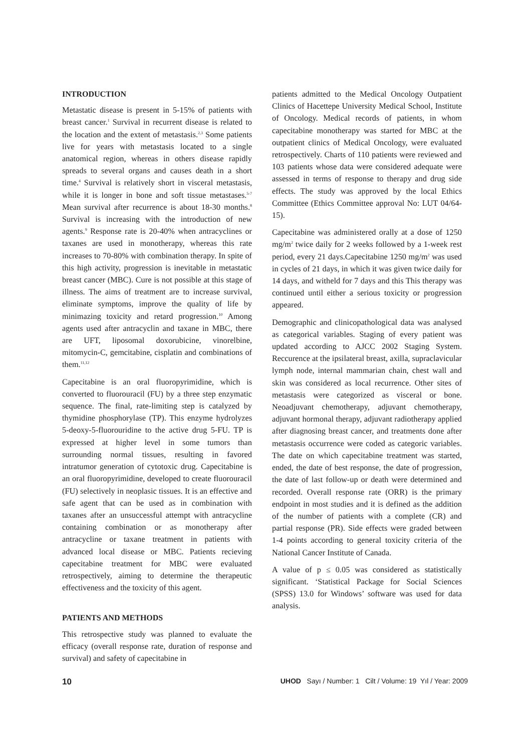INTRODUCTION
Metastatic disease is present in 5-15% of patients with breast cancer.<sup>1</sup> Survival in recurrent disease is related to the location and the extent of metastasis.<sup>2,3</sup> Some patients live for years with metastasis located to a single anatomical region, whereas in others disease rapidly spreads to several organs and causes death in a short time.<sup>4</sup> Survival is relatively short in visceral metastasis, while it is longer in bone and soft tissue metastases.<sup>5-7</sup> Mean survival after recurrence is about 18-30 months.<sup>8</sup> Survival is increasing with the introduction of new agents.<sup>9</sup> Response rate is 20-40% when antracyclines or taxanes are used in monotherapy, whereas this rate increases to 70-80% with combination therapy. In spite of this high activity, progression is inevitable in metastatic breast cancer (MBC). Cure is not possible at this stage of illness. The aims of treatment are to increase survival, eliminate symptoms, improve the quality of life by minimazing toxicity and retard progression.<sup>10</sup> Among agents used after antracyclin and taxane in MBC, there are UFT, liposomal doxorubicine, vinorelbine, mitomycin-C, gemcitabine, cisplatin and combinations of them.<sup>11,12</sup>
Capecitabine is an oral fluoropyrimidine, which is converted to fluorouracil (FU) by a three step enzymatic sequence. The final, rate-limiting step is catalyzed by thymidine phosphorylase (TP). This enzyme hydrolyzes 5-deoxy-5-fluorouridine to the active drug 5-FU. TP is expressed at higher level in some tumors than surrounding normal tissues, resulting in favored intratumor generation of cytotoxic drug. Capecitabine is an oral fluoropyrimidine, developed to create fluorouracil (FU) selectively in neoplasic tissues. It is an effective and safe agent that can be used as in combination with taxanes after an unsuccessful attempt with antracycline containing combination or as monotherapy after antracycline or taxane treatment in patients with advanced local disease or MBC. Patients recieving capecitabine treatment for MBC were evaluated retrospectively, aiming to determine the therapeutic effectiveness and the toxicity of this agent.
PATIENTS AND METHODS
This retrospective study was planned to evaluate the efficacy (overall response rate, duration of response and survival) and safety of capecitabine in
patients admitted to the Medical Oncology Outpatient Clinics of Hacettepe University Medical School, Institute of Oncology. Medical records of patients, in whom capecitabine monotherapy was started for MBC at the outpatient clinics of Medical Oncology, were evaluated retrospectively. Charts of 110 patients were reviewed and 103 patients whose data were considered adequate were assessed in terms of response to therapy and drug side effects. The study was approved by the local Ethics Committee (Ethics Committee approval No: LUT 04/64-15).
Capecitabine was administered orally at a dose of 1250 mg/m<sup>2</sup> twice daily for 2 weeks followed by a 1-week rest period, every 21 days.Capecitabine 1250 mg/m<sup>2</sup> was used in cycles of 21 days, in which it was given twice daily for 14 days, and witheld for 7 days and this This therapy was continued until either a serious toxicity or progression appeared.
Demographic and clinicopathological data was analysed as categorical variables. Staging of every patient was updated according to AJCC 2002 Staging System. Reccurence at the ipsilateral breast, axilla, supraclavicular lymph node, internal mammarian chain, chest wall and skin was considered as local recurrence. Other sites of metastasis were categorized as visceral or bone. Neoadjuvant chemotherapy, adjuvant chemotherapy, adjuvant hormonal therapy, adjuvant radiotherapy applied after diagnosing breast cancer, and treatments done after metastasis occurrence were coded as categoric variables. The date on which capecitabine treatment was started, ended, the date of best response, the date of progression, the date of last follow-up or death were determined and recorded. Overall response rate (ORR) is the primary endpoint in most studies and it is defined as the addition of the number of patients with a complete (CR) and partial response (PR). Side effects were graded between 1-4 points according to general toxicity criteria of the National Cancer Institute of Canada.
A value of p ≤ 0.05 was considered as statistically significant. ‘Statistical Package for Social Sciences (SPSS) 13.0 for Windows’ software was used for data analysis.
10 UHOD Sayı / Number: 1 Cilt / Volume: 19 Yıl / Year: 2009